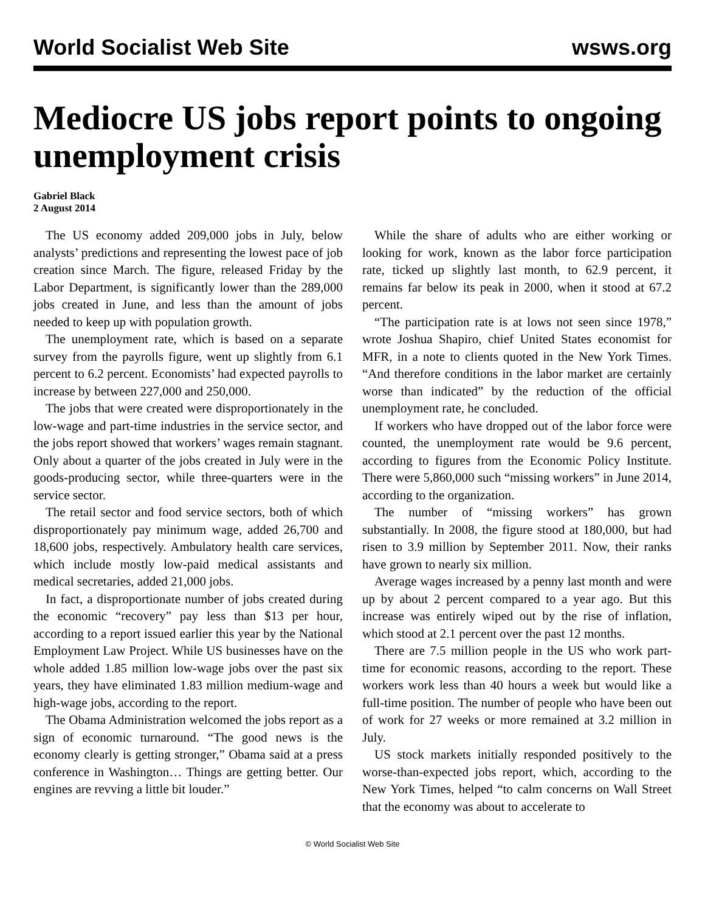World Socialist Web Site wsws.org
Mediocre US jobs report points to ongoing unemployment crisis
Gabriel Black
2 August 2014
The US economy added 209,000 jobs in July, below analysts’ predictions and representing the lowest pace of job creation since March. The figure, released Friday by the Labor Department, is significantly lower than the 289,000 jobs created in June, and less than the amount of jobs needed to keep up with population growth.
The unemployment rate, which is based on a separate survey from the payrolls figure, went up slightly from 6.1 percent to 6.2 percent. Economists’ had expected payrolls to increase by between 227,000 and 250,000.
The jobs that were created were disproportionately in the low-wage and part-time industries in the service sector, and the jobs report showed that workers’ wages remain stagnant. Only about a quarter of the jobs created in July were in the goods-producing sector, while three-quarters were in the service sector.
The retail sector and food service sectors, both of which disproportionately pay minimum wage, added 26,700 and 18,600 jobs, respectively. Ambulatory health care services, which include mostly low-paid medical assistants and medical secretaries, added 21,000 jobs.
In fact, a disproportionate number of jobs created during the economic “recovery” pay less than $13 per hour, according to a report issued earlier this year by the National Employment Law Project. While US businesses have on the whole added 1.85 million low-wage jobs over the past six years, they have eliminated 1.83 million medium-wage and high-wage jobs, according to the report.
The Obama Administration welcomed the jobs report as a sign of economic turnaround. “The good news is the economy clearly is getting stronger,” Obama said at a press conference in Washington… Things are getting better. Our engines are revving a little bit louder.”
While the share of adults who are either working or looking for work, known as the labor force participation rate, ticked up slightly last month, to 62.9 percent, it remains far below its peak in 2000, when it stood at 67.2 percent.
“The participation rate is at lows not seen since 1978,” wrote Joshua Shapiro, chief United States economist for MFR, in a note to clients quoted in the New York Times. “And therefore conditions in the labor market are certainly worse than indicated” by the reduction of the official unemployment rate, he concluded.
If workers who have dropped out of the labor force were counted, the unemployment rate would be 9.6 percent, according to figures from the Economic Policy Institute. There were 5,860,000 such “missing workers” in June 2014, according to the organization.
The number of “missing workers” has grown substantially. In 2008, the figure stood at 180,000, but had risen to 3.9 million by September 2011. Now, their ranks have grown to nearly six million.
Average wages increased by a penny last month and were up by about 2 percent compared to a year ago. But this increase was entirely wiped out by the rise of inflation, which stood at 2.1 percent over the past 12 months.
There are 7.5 million people in the US who work part-time for economic reasons, according to the report. These workers work less than 40 hours a week but would like a full-time position. The number of people who have been out of work for 27 weeks or more remained at 3.2 million in July.
US stock markets initially responded positively to the worse-than-expected jobs report, which, according to the New York Times, helped “to calm concerns on Wall Street that the economy was about to accelerate to
© World Socialist Web Site